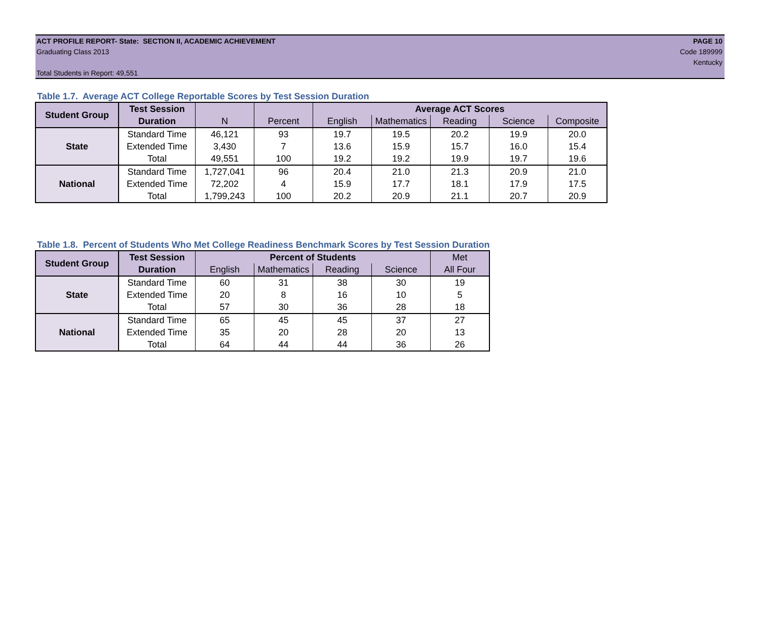ACT PROFILE REPORT- State: SECTION II, ACADEMIC ACHIEVEMENT PAGE 10
Graduating Class 2013 Code 189999
Kentucky
Total Students in Report: 49,551
Table 1.7. Average ACT College Reportable Scores by Test Session Duration
| Student Group | Test Session | | | Average ACT Scores | | | | |
| --- | --- | --- | --- | --- | --- | --- | --- | --- |
| | Duration | N | Percent | English | Mathematics | Reading | Science | Composite |
| State | Standard Time | 46,121 | 93 | 19.7 | 19.5 | 20.2 | 19.9 | 20.0 |
| | Extended Time | 3,430 | 7 | 13.6 | 15.9 | 15.7 | 16.0 | 15.4 |
| | Total | 49,551 | 100 | 19.2 | 19.2 | 19.9 | 19.7 | 19.6 |
| National | Standard Time | 1,727,041 | 96 | 20.4 | 21.0 | 21.3 | 20.9 | 21.0 |
| | Extended Time | 72,202 | 4 | 15.9 | 17.7 | 18.1 | 17.9 | 17.5 |
| | Total | 1,799,243 | 100 | 20.2 | 20.9 | 21.1 | 20.7 | 20.9 |
Table 1.8. Percent of Students Who Met College Readiness Benchmark Scores by Test Session Duration
| Student Group | Test Session | Percent of Students | | | | Met |
| --- | --- | --- | --- | --- | --- | --- |
| | Duration | English | Mathematics | Reading | Science | All Four |
| State | Standard Time | 60 | 31 | 38 | 30 | 19 |
| | Extended Time | 20 | 8 | 16 | 10 | 5 |
| | Total | 57 | 30 | 36 | 28 | 18 |
| National | Standard Time | 65 | 45 | 45 | 37 | 27 |
| | Extended Time | 35 | 20 | 28 | 20 | 13 |
| | Total | 64 | 44 | 44 | 36 | 26 |